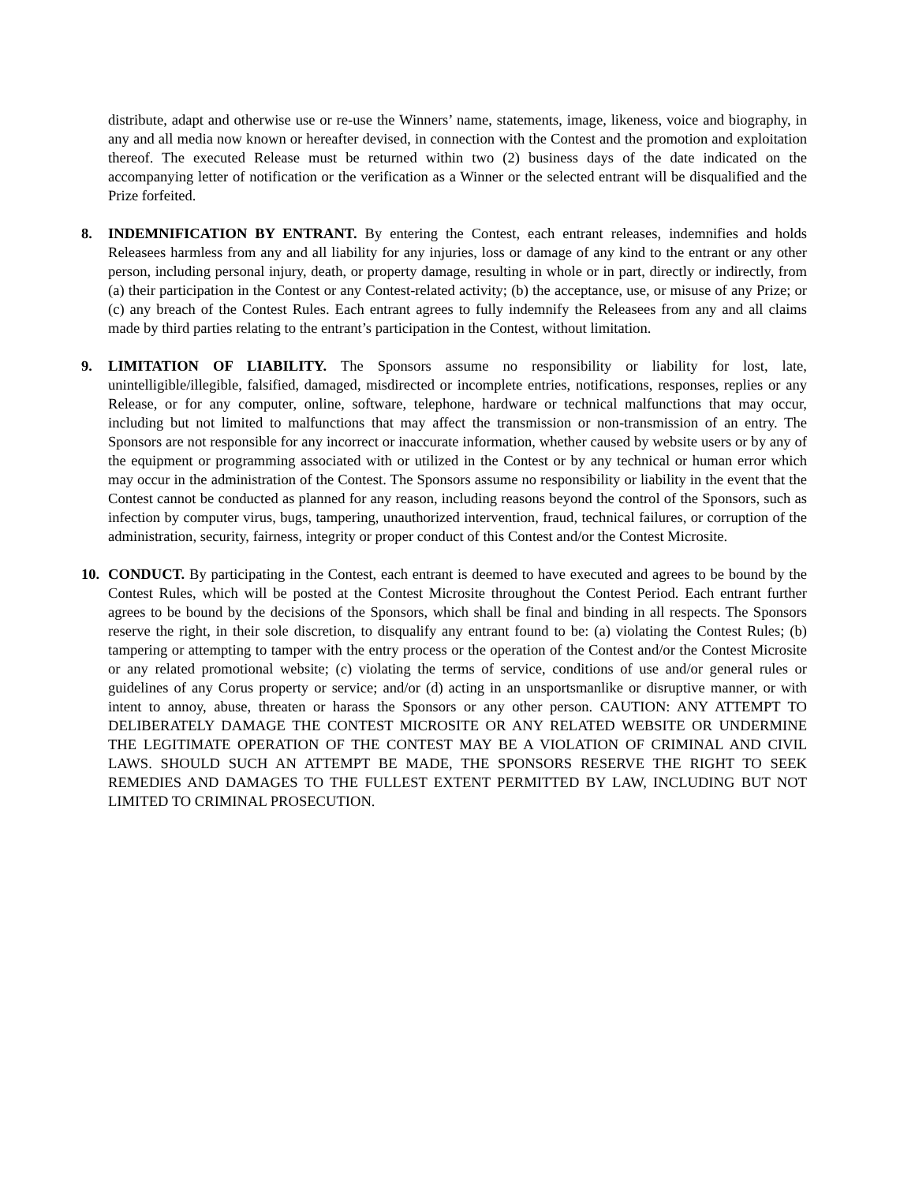distribute, adapt and otherwise use or re-use the Winners’ name, statements, image, likeness, voice and biography, in any and all media now known or hereafter devised, in connection with the Contest and the promotion and exploitation thereof. The executed Release must be returned within two (2) business days of the date indicated on the accompanying letter of notification or the verification as a Winner or the selected entrant will be disqualified and the Prize forfeited.
8. INDEMNIFICATION BY ENTRANT. By entering the Contest, each entrant releases, indemnifies and holds Releasees harmless from any and all liability for any injuries, loss or damage of any kind to the entrant or any other person, including personal injury, death, or property damage, resulting in whole or in part, directly or indirectly, from (a) their participation in the Contest or any Contest-related activity; (b) the acceptance, use, or misuse of any Prize; or (c) any breach of the Contest Rules. Each entrant agrees to fully indemnify the Releasees from any and all claims made by third parties relating to the entrant’s participation in the Contest, without limitation.
9. LIMITATION OF LIABILITY. The Sponsors assume no responsibility or liability for lost, late, unintelligible/illegible, falsified, damaged, misdirected or incomplete entries, notifications, responses, replies or any Release, or for any computer, online, software, telephone, hardware or technical malfunctions that may occur, including but not limited to malfunctions that may affect the transmission or non-transmission of an entry. The Sponsors are not responsible for any incorrect or inaccurate information, whether caused by website users or by any of the equipment or programming associated with or utilized in the Contest or by any technical or human error which may occur in the administration of the Contest. The Sponsors assume no responsibility or liability in the event that the Contest cannot be conducted as planned for any reason, including reasons beyond the control of the Sponsors, such as infection by computer virus, bugs, tampering, unauthorized intervention, fraud, technical failures, or corruption of the administration, security, fairness, integrity or proper conduct of this Contest and/or the Contest Microsite.
10. CONDUCT. By participating in the Contest, each entrant is deemed to have executed and agrees to be bound by the Contest Rules, which will be posted at the Contest Microsite throughout the Contest Period. Each entrant further agrees to be bound by the decisions of the Sponsors, which shall be final and binding in all respects. The Sponsors reserve the right, in their sole discretion, to disqualify any entrant found to be: (a) violating the Contest Rules; (b) tampering or attempting to tamper with the entry process or the operation of the Contest and/or the Contest Microsite or any related promotional website; (c) violating the terms of service, conditions of use and/or general rules or guidelines of any Corus property or service; and/or (d) acting in an unsportsmanlike or disruptive manner, or with intent to annoy, abuse, threaten or harass the Sponsors or any other person. CAUTION: ANY ATTEMPT TO DELIBERATELY DAMAGE THE CONTEST MICROSITE OR ANY RELATED WEBSITE OR UNDERMINE THE LEGITIMATE OPERATION OF THE CONTEST MAY BE A VIOLATION OF CRIMINAL AND CIVIL LAWS. SHOULD SUCH AN ATTEMPT BE MADE, THE SPONSORS RESERVE THE RIGHT TO SEEK REMEDIES AND DAMAGES TO THE FULLEST EXTENT PERMITTED BY LAW, INCLUDING BUT NOT LIMITED TO CRIMINAL PROSECUTION.